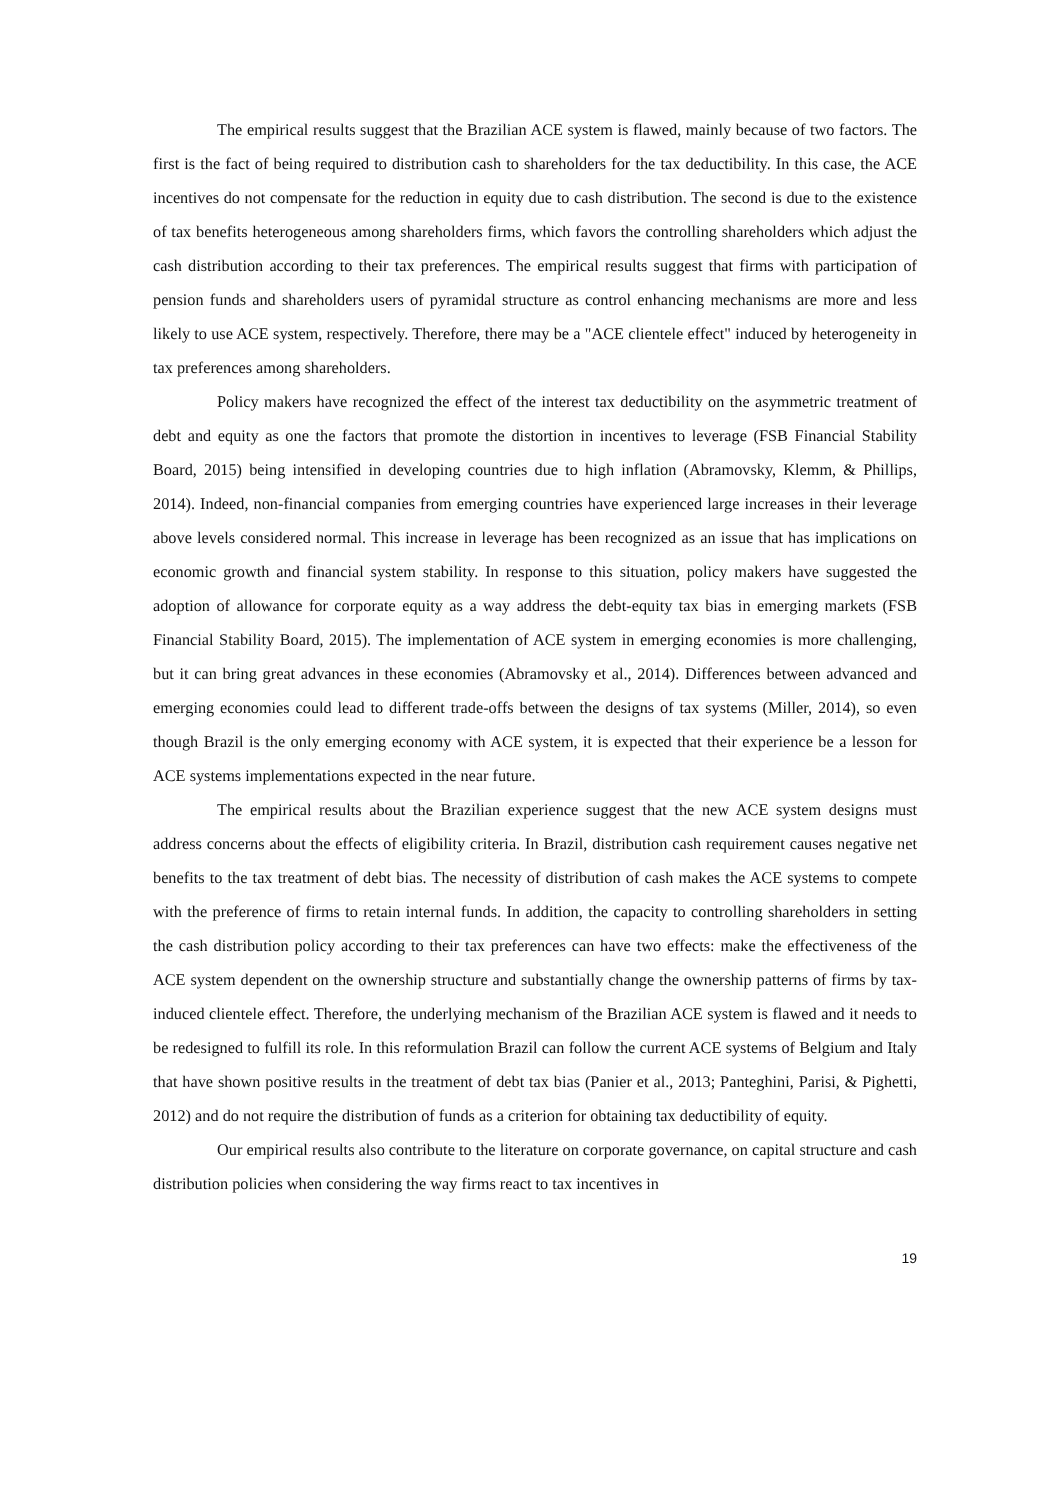The empirical results suggest that the Brazilian ACE system is flawed, mainly because of two factors. The first is the fact of being required to distribution cash to shareholders for the tax deductibility. In this case, the ACE incentives do not compensate for the reduction in equity due to cash distribution. The second is due to the existence of tax benefits heterogeneous among shareholders firms, which favors the controlling shareholders which adjust the cash distribution according to their tax preferences. The empirical results suggest that firms with participation of pension funds and shareholders users of pyramidal structure as control enhancing mechanisms are more and less likely to use ACE system, respectively. Therefore, there may be a "ACE clientele effect" induced by heterogeneity in tax preferences among shareholders.
Policy makers have recognized the effect of the interest tax deductibility on the asymmetric treatment of debt and equity as one the factors that promote the distortion in incentives to leverage (FSB Financial Stability Board, 2015) being intensified in developing countries due to high inflation (Abramovsky, Klemm, & Phillips, 2014). Indeed, non-financial companies from emerging countries have experienced large increases in their leverage above levels considered normal. This increase in leverage has been recognized as an issue that has implications on economic growth and financial system stability. In response to this situation, policy makers have suggested the adoption of allowance for corporate equity as a way address the debt-equity tax bias in emerging markets (FSB Financial Stability Board, 2015). The implementation of ACE system in emerging economies is more challenging, but it can bring great advances in these economies (Abramovsky et al., 2014). Differences between advanced and emerging economies could lead to different trade-offs between the designs of tax systems (Miller, 2014), so even though Brazil is the only emerging economy with ACE system, it is expected that their experience be a lesson for ACE systems implementations expected in the near future.
The empirical results about the Brazilian experience suggest that the new ACE system designs must address concerns about the effects of eligibility criteria. In Brazil, distribution cash requirement causes negative net benefits to the tax treatment of debt bias. The necessity of distribution of cash makes the ACE systems to compete with the preference of firms to retain internal funds. In addition, the capacity to controlling shareholders in setting the cash distribution policy according to their tax preferences can have two effects: make the effectiveness of the ACE system dependent on the ownership structure and substantially change the ownership patterns of firms by tax-induced clientele effect. Therefore, the underlying mechanism of the Brazilian ACE system is flawed and it needs to be redesigned to fulfill its role. In this reformulation Brazil can follow the current ACE systems of Belgium and Italy that have shown positive results in the treatment of debt tax bias (Panier et al., 2013; Panteghini, Parisi, & Pighetti, 2012) and do not require the distribution of funds as a criterion for obtaining tax deductibility of equity.
Our empirical results also contribute to the literature on corporate governance, on capital structure and cash distribution policies when considering the way firms react to tax incentives in
19